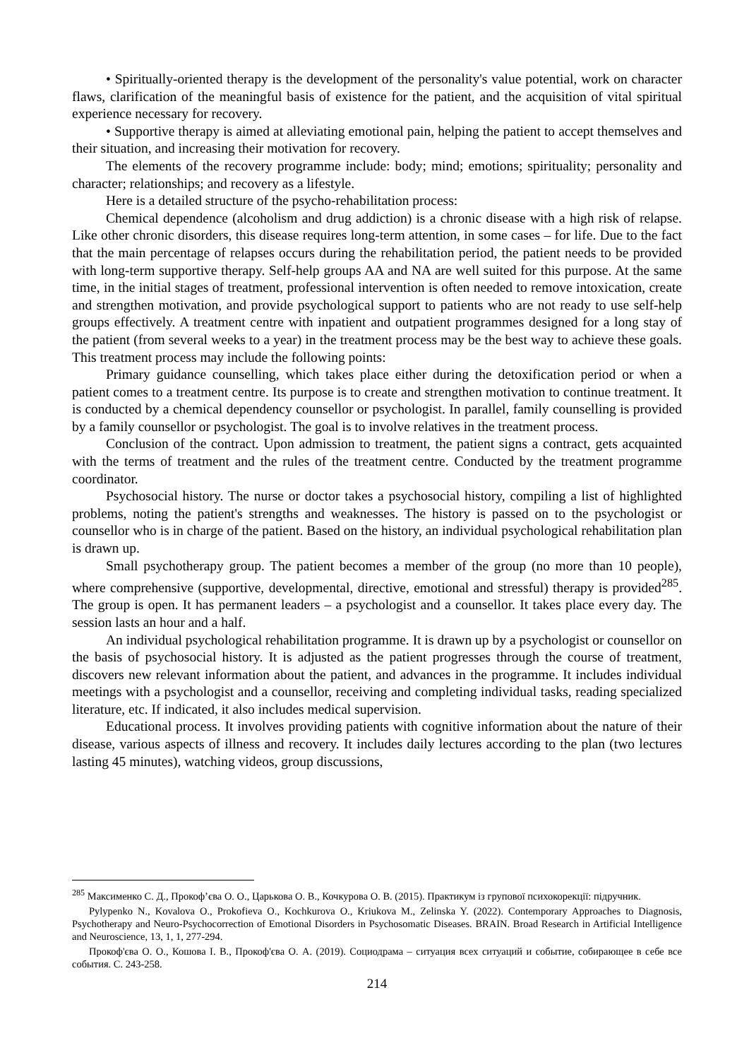• Spiritually-oriented therapy is the development of the personality's value potential, work on character flaws, clarification of the meaningful basis of existence for the patient, and the acquisition of vital spiritual experience necessary for recovery.
• Supportive therapy is aimed at alleviating emotional pain, helping the patient to accept themselves and their situation, and increasing their motivation for recovery.
The elements of the recovery programme include: body; mind; emotions; spirituality; personality and character; relationships; and recovery as a lifestyle.
Here is a detailed structure of the psycho-rehabilitation process:
Chemical dependence (alcoholism and drug addiction) is a chronic disease with a high risk of relapse. Like other chronic disorders, this disease requires long-term attention, in some cases – for life. Due to the fact that the main percentage of relapses occurs during the rehabilitation period, the patient needs to be provided with long-term supportive therapy. Self-help groups AA and NA are well suited for this purpose. At the same time, in the initial stages of treatment, professional intervention is often needed to remove intoxication, create and strengthen motivation, and provide psychological support to patients who are not ready to use self-help groups effectively. A treatment centre with inpatient and outpatient programmes designed for a long stay of the patient (from several weeks to a year) in the treatment process may be the best way to achieve these goals. This treatment process may include the following points:
Primary guidance counselling, which takes place either during the detoxification period or when a patient comes to a treatment centre. Its purpose is to create and strengthen motivation to continue treatment. It is conducted by a chemical dependency counsellor or psychologist. In parallel, family counselling is provided by a family counsellor or psychologist. The goal is to involve relatives in the treatment process.
Conclusion of the contract. Upon admission to treatment, the patient signs a contract, gets acquainted with the terms of treatment and the rules of the treatment centre. Conducted by the treatment programme coordinator.
Psychosocial history. The nurse or doctor takes a psychosocial history, compiling a list of highlighted problems, noting the patient's strengths and weaknesses. The history is passed on to the psychologist or counsellor who is in charge of the patient. Based on the history, an individual psychological rehabilitation plan is drawn up.
Small psychotherapy group. The patient becomes a member of the group (no more than 10 people), where comprehensive (supportive, developmental, directive, emotional and stressful) therapy is provided<sup>285</sup>. The group is open. It has permanent leaders – a psychologist and a counsellor. It takes place every day. The session lasts an hour and a half.
An individual psychological rehabilitation programme. It is drawn up by a psychologist or counsellor on the basis of psychosocial history. It is adjusted as the patient progresses through the course of treatment, discovers new relevant information about the patient, and advances in the programme. It includes individual meetings with a psychologist and a counsellor, receiving and completing individual tasks, reading specialized literature, etc. If indicated, it also includes medical supervision.
Educational process. It involves providing patients with cognitive information about the nature of their disease, various aspects of illness and recovery. It includes daily lectures according to the plan (two lectures lasting 45 minutes), watching videos, group discussions,
<sup>285</sup> Максименко С. Д., Прокоф’єва О. О., Царькова О. В., Кочкурова О. В. (2015). Практикум із групової психокорекції: підручник.
Pylypenko N., Kovalova O., Prokofieva O., Kochkurova O., Kriukova M., Zelinska Y. (2022). Contemporary Approaches to Diagnosis, Psychotherapy and Neuro-Psychocorrection of Emotional Disorders in Psychosomatic Diseases. BRAIN. Broad Research in Artificial Intelligence and Neuroscience, 13, 1, 1, 277-294.
Прокоф'єва О. О., Кошова І. В., Прокоф'єва О. А. (2019). Социодрама – ситуация всех ситуаций и событие, собирающее в себе все события. С. 243-258.
214